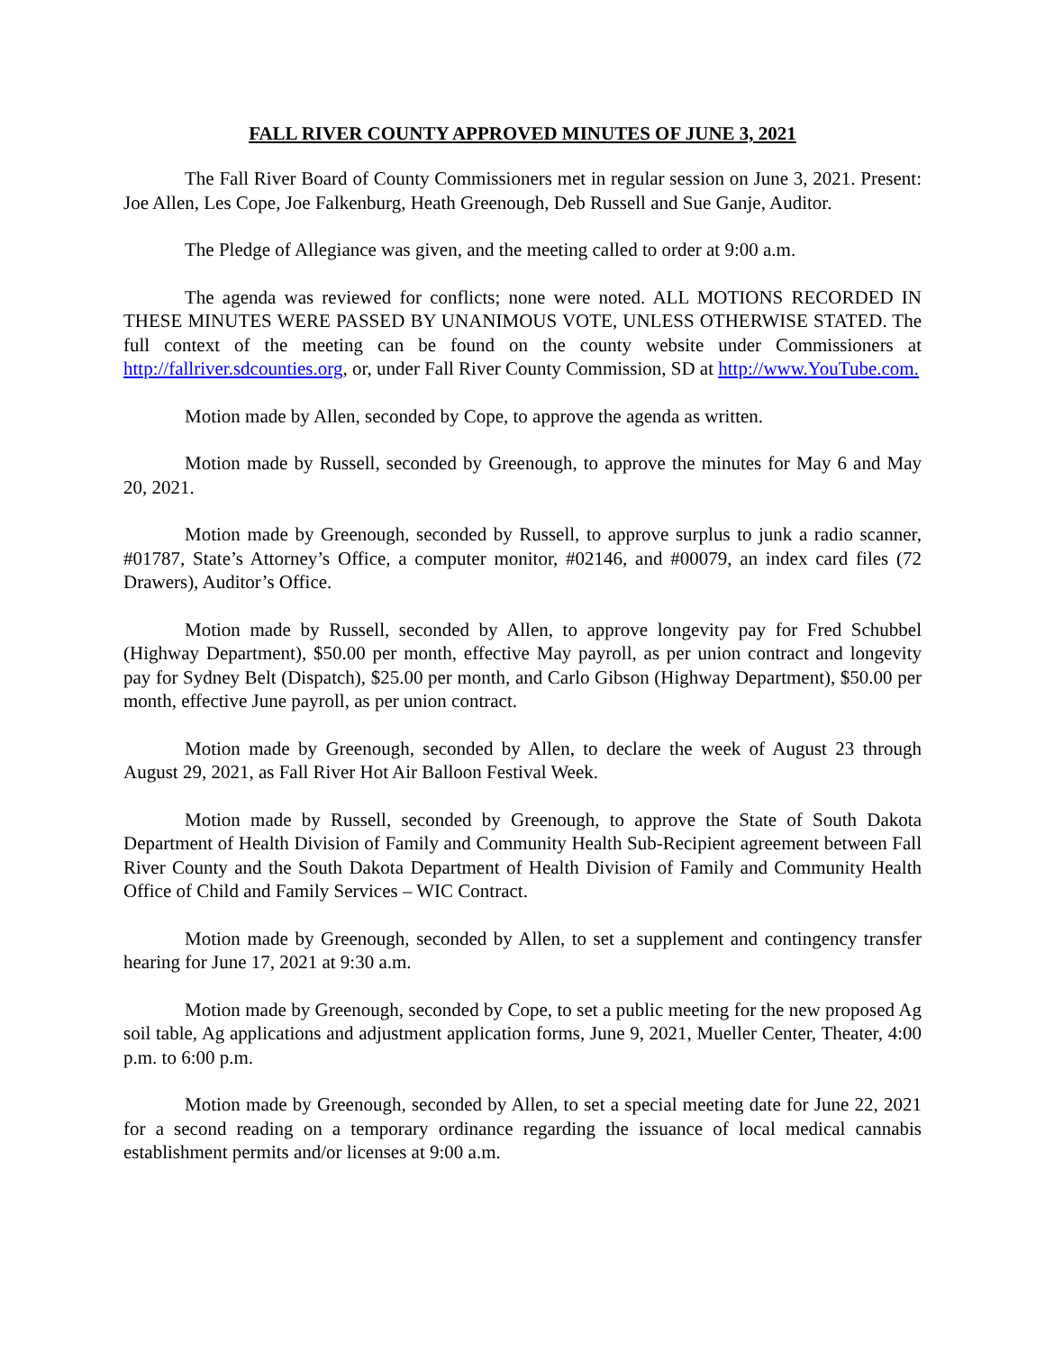FALL RIVER COUNTY APPROVED MINUTES OF JUNE 3, 2021
The Fall River Board of County Commissioners met in regular session on June 3, 2021. Present: Joe Allen, Les Cope, Joe Falkenburg, Heath Greenough, Deb Russell and Sue Ganje, Auditor.
The Pledge of Allegiance was given, and the meeting called to order at 9:00 a.m.
The agenda was reviewed for conflicts; none were noted. ALL MOTIONS RECORDED IN THESE MINUTES WERE PASSED BY UNANIMOUS VOTE, UNLESS OTHERWISE STATED. The full context of the meeting can be found on the county website under Commissioners at http://fallriver.sdcounties.org, or, under Fall River County Commission, SD at http://www.YouTube.com.
Motion made by Allen, seconded by Cope, to approve the agenda as written.
Motion made by Russell, seconded by Greenough, to approve the minutes for May 6 and May 20, 2021.
Motion made by Greenough, seconded by Russell, to approve surplus to junk a radio scanner, #01787, State’s Attorney’s Office, a computer monitor, #02146, and #00079, an index card files (72 Drawers), Auditor’s Office.
Motion made by Russell, seconded by Allen, to approve longevity pay for Fred Schubbel (Highway Department), $50.00 per month, effective May payroll, as per union contract and longevity pay for Sydney Belt (Dispatch), $25.00 per month, and Carlo Gibson (Highway Department), $50.00 per month, effective June payroll, as per union contract.
Motion made by Greenough, seconded by Allen, to declare the week of August 23 through August 29, 2021, as Fall River Hot Air Balloon Festival Week.
Motion made by Russell, seconded by Greenough, to approve the State of South Dakota Department of Health Division of Family and Community Health Sub-Recipient agreement between Fall River County and the South Dakota Department of Health Division of Family and Community Health Office of Child and Family Services – WIC Contract.
Motion made by Greenough, seconded by Allen, to set a supplement and contingency transfer hearing for June 17, 2021 at 9:30 a.m.
Motion made by Greenough, seconded by Cope, to set a public meeting for the new proposed Ag soil table, Ag applications and adjustment application forms, June 9, 2021, Mueller Center, Theater, 4:00 p.m. to 6:00 p.m.
Motion made by Greenough, seconded by Allen, to set a special meeting date for June 22, 2021 for a second reading on a temporary ordinance regarding the issuance of local medical cannabis establishment permits and/or licenses at 9:00 a.m.